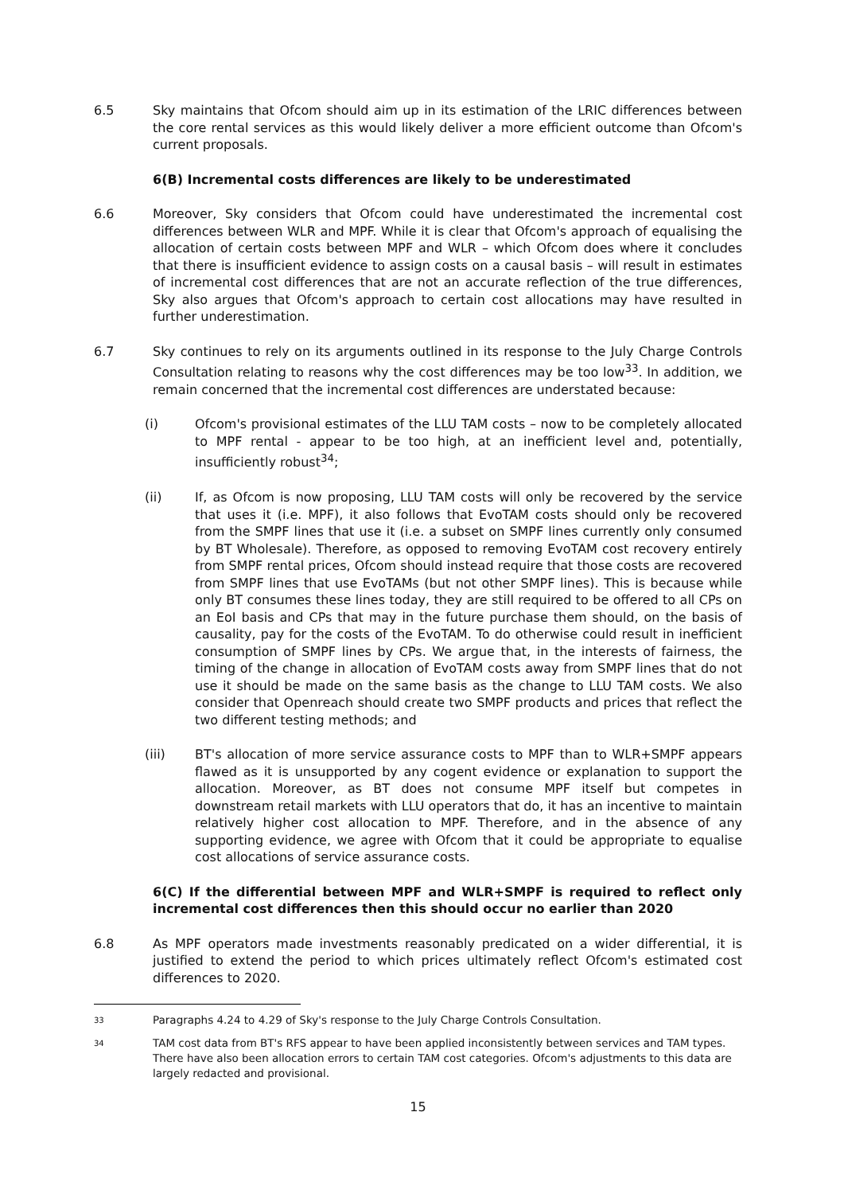6.5 Sky maintains that Ofcom should aim up in its estimation of the LRIC differences between the core rental services as this would likely deliver a more efficient outcome than Ofcom's current proposals.
6(B) Incremental costs differences are likely to be underestimated
6.6 Moreover, Sky considers that Ofcom could have underestimated the incremental cost differences between WLR and MPF. While it is clear that Ofcom's approach of equalising the allocation of certain costs between MPF and WLR – which Ofcom does where it concludes that there is insufficient evidence to assign costs on a causal basis – will result in estimates of incremental cost differences that are not an accurate reflection of the true differences, Sky also argues that Ofcom's approach to certain cost allocations may have resulted in further underestimation.
6.7 Sky continues to rely on its arguments outlined in its response to the July Charge Controls Consultation relating to reasons why the cost differences may be too low<sup>33</sup>. In addition, we remain concerned that the incremental cost differences are understated because:
(i) Ofcom's provisional estimates of the LLU TAM costs – now to be completely allocated to MPF rental - appear to be too high, at an inefficient level and, potentially, insufficiently robust<sup>34</sup>;
(ii) If, as Ofcom is now proposing, LLU TAM costs will only be recovered by the service that uses it (i.e. MPF), it also follows that EvoTAM costs should only be recovered from the SMPF lines that use it (i.e. a subset on SMPF lines currently only consumed by BT Wholesale). Therefore, as opposed to removing EvoTAM cost recovery entirely from SMPF rental prices, Ofcom should instead require that those costs are recovered from SMPF lines that use EvoTAMs (but not other SMPF lines). This is because while only BT consumes these lines today, they are still required to be offered to all CPs on an EoI basis and CPs that may in the future purchase them should, on the basis of causality, pay for the costs of the EvoTAM. To do otherwise could result in inefficient consumption of SMPF lines by CPs. We argue that, in the interests of fairness, the timing of the change in allocation of EvoTAM costs away from SMPF lines that do not use it should be made on the same basis as the change to LLU TAM costs. We also consider that Openreach should create two SMPF products and prices that reflect the two different testing methods; and
(iii) BT's allocation of more service assurance costs to MPF than to WLR+SMPF appears flawed as it is unsupported by any cogent evidence or explanation to support the allocation. Moreover, as BT does not consume MPF itself but competes in downstream retail markets with LLU operators that do, it has an incentive to maintain relatively higher cost allocation to MPF. Therefore, and in the absence of any supporting evidence, we agree with Ofcom that it could be appropriate to equalise cost allocations of service assurance costs.
6(C) If the differential between MPF and WLR+SMPF is required to reflect only incremental cost differences then this should occur no earlier than 2020
6.8 As MPF operators made investments reasonably predicated on a wider differential, it is justified to extend the period to which prices ultimately reflect Ofcom's estimated cost differences to 2020.
33
Paragraphs 4.24 to 4.29 of Sky's response to the July Charge Controls Consultation.
34
TAM cost data from BT's RFS appear to have been applied inconsistently between services and TAM types. There have also been allocation errors to certain TAM cost categories. Ofcom's adjustments to this data are largely redacted and provisional.
15